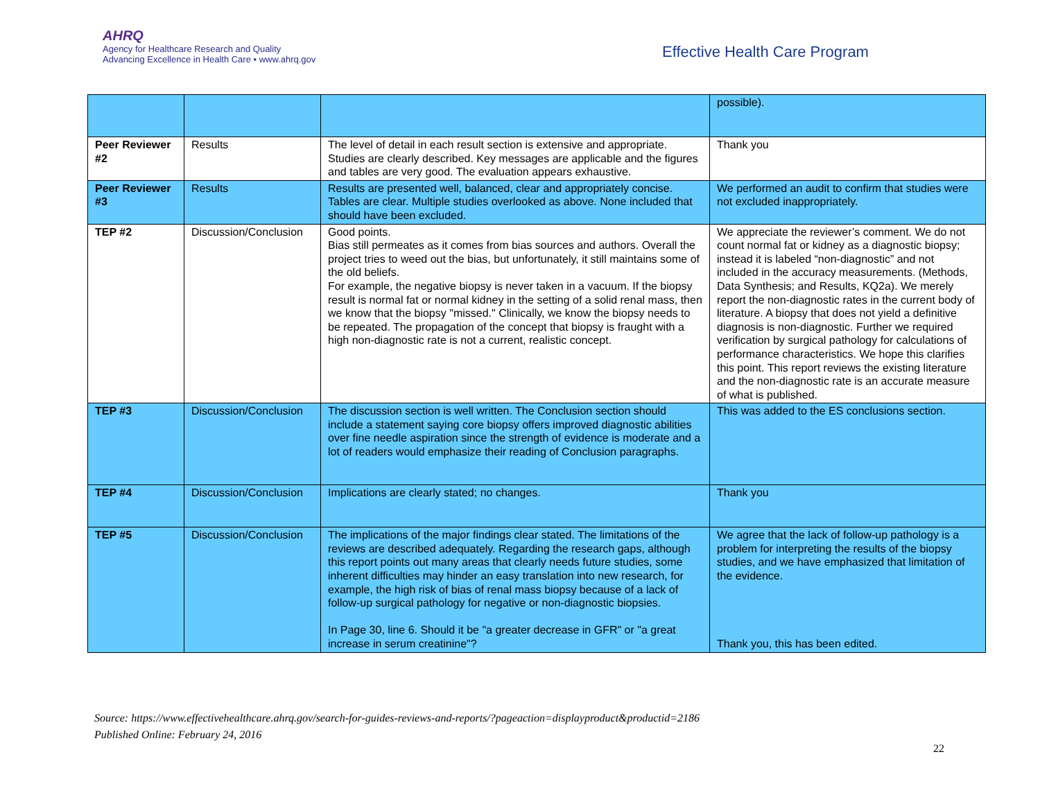AHRQ
Agency for Healthcare Research and Quality
Advancing Excellence in Health Care • www.ahrq.gov
Effective Health Care Program
| | | | possible). |
| Peer Reviewer #2 | Results | The level of detail in each result section is extensive and appropriate. Studies are clearly described. Key messages are applicable and the figures and tables are very good. The evaluation appears exhaustive. | Thank you |
| Peer Reviewer #3 | Results | Results are presented well, balanced, clear and appropriately concise. Tables are clear. Multiple studies overlooked as above. None included that should have been excluded. | We performed an audit to confirm that studies were not excluded inappropriately. |
| TEP #2 | Discussion/Conclusion | Good points. Bias still permeates as it comes from bias sources and authors. Overall the project tries to weed out the bias, but unfortunately, it still maintains some of the old beliefs. For example, the negative biopsy is never taken in a vacuum. If the biopsy result is normal fat or normal kidney in the setting of a solid renal mass, then we know that the biopsy "missed." Clinically, we know the biopsy needs to be repeated. The propagation of the concept that biopsy is fraught with a high non-diagnostic rate is not a current, realistic concept. | We appreciate the reviewer’s comment. We do not count normal fat or kidney as a diagnostic biopsy; instead it is labeled “non-diagnostic” and not included in the accuracy measurements. (Methods, Data Synthesis; and Results, KQ2a). We merely report the non-diagnostic rates in the current body of literature. A biopsy that does not yield a definitive diagnosis is non-diagnostic. Further we required verification by surgical pathology for calculations of performance characteristics. We hope this clarifies this point. This report reviews the existing literature and the non-diagnostic rate is an accurate measure of what is published. |
| TEP #3 | Discussion/Conclusion | The discussion section is well written. The Conclusion section should include a statement saying core biopsy offers improved diagnostic abilities over fine needle aspiration since the strength of evidence is moderate and a lot of readers would emphasize their reading of Conclusion paragraphs. | This was added to the ES conclusions section. |
| TEP #4 | Discussion/Conclusion | Implications are clearly stated; no changes. | Thank you |
| TEP #5 | Discussion/Conclusion | The implications of the major findings clear stated. The limitations of the reviews are described adequately. Regarding the research gaps, although this report points out many areas that clearly needs future studies, some inherent difficulties may hinder an easy translation into new research, for example, the high risk of bias of renal mass biopsy because of a lack of follow-up surgical pathology for negative or non-diagnostic biopsies. In Page 30, line 6. Should it be "a greater decrease in GFR" or "a great increase in serum creatinine"? | We agree that the lack of follow-up pathology is a problem for interpreting the results of the biopsy studies, and we have emphasized that limitation of the evidence. Thank you, this has been edited. |
Source: https://www.effectivehealthcare.ahrq.gov/search-for-guides-reviews-and-reports/?pageaction=displayproduct&productid=2186
Published Online: February 24, 2016
22